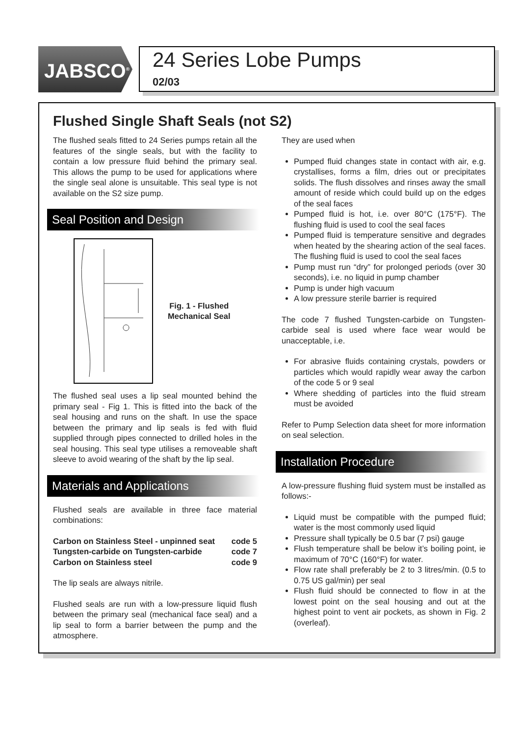JABSCO<sup>®</sup>
24 Series Lobe Pumps
02/03
Flushed Single Shaft Seals (not S2)
The flushed seals fitted to 24 Series pumps retain all the features of the single seals, but with the facility to contain a low pressure fluid behind the primary seal. This allows the pump to be used for applications where the single seal alone is unsuitable. This seal type is not available on the S2 size pump.
Seal Position and Design
Fig. 1 - Flushed
Mechanical Seal
The flushed seal uses a lip seal mounted behind the primary seal - Fig 1. This is fitted into the back of the seal housing and runs on the shaft. In use the space between the primary and lip seals is fed with fluid supplied through pipes connected to drilled holes in the seal housing. This seal type utilises a removeable shaft sleeve to avoid wearing of the shaft by the lip seal.
Materials and Applications
Flushed seals are available in three face material combinations:
| Carbon on Stainless Steel - unpinned seat | code 5 |
| Tungsten-carbide on Tungsten-carbide | code 7 |
| Carbon on Stainless steel | code 9 |
The lip seals are always nitrile.
Flushed seals are run with a low-pressure liquid flush between the primary seal (mechanical face seal) and a lip seal to form a barrier between the pump and the atmosphere.
They are used when
Pumped fluid changes state in contact with air, e.g. crystallises, forms a film, dries out or precipitates solids. The flush dissolves and rinses away the small amount of reside which could build up on the edges of the seal faces
Pumped fluid is hot, i.e. over 80°C (175°F). The flushing fluid is used to cool the seal faces
Pumped fluid is temperature sensitive and degrades when heated by the shearing action of the seal faces. The flushing fluid is used to cool the seal faces
Pump must run “dry” for prolonged periods (over 30 seconds), i.e. no liquid in pump chamber
Pump is under high vacuum
A low pressure sterile barrier is required
The code 7 flushed Tungsten-carbide on Tungsten-carbide seal is used where face wear would be unacceptable, i.e.
For abrasive fluids containing crystals, powders or particles which would rapidly wear away the carbon of the code 5 or 9 seal
Where shedding of particles into the fluid stream must be avoided
Refer to Pump Selection data sheet for more information on seal selection.
Installation Procedure
A low-pressure flushing fluid system must be installed as follows:-
Liquid must be compatible with the pumped fluid; water is the most commonly used liquid
Pressure shall typically be 0.5 bar (7 psi) gauge
Flush temperature shall be below it’s boiling point, ie maximum of 70°C (160°F) for water.
Flow rate shall preferably be 2 to 3 litres/min. (0.5 to 0.75 US gal/min) per seal
Flush fluid should be connected to flow in at the lowest point on the seal housing and out at the highest point to vent air pockets, as shown in Fig. 2 (overleaf).